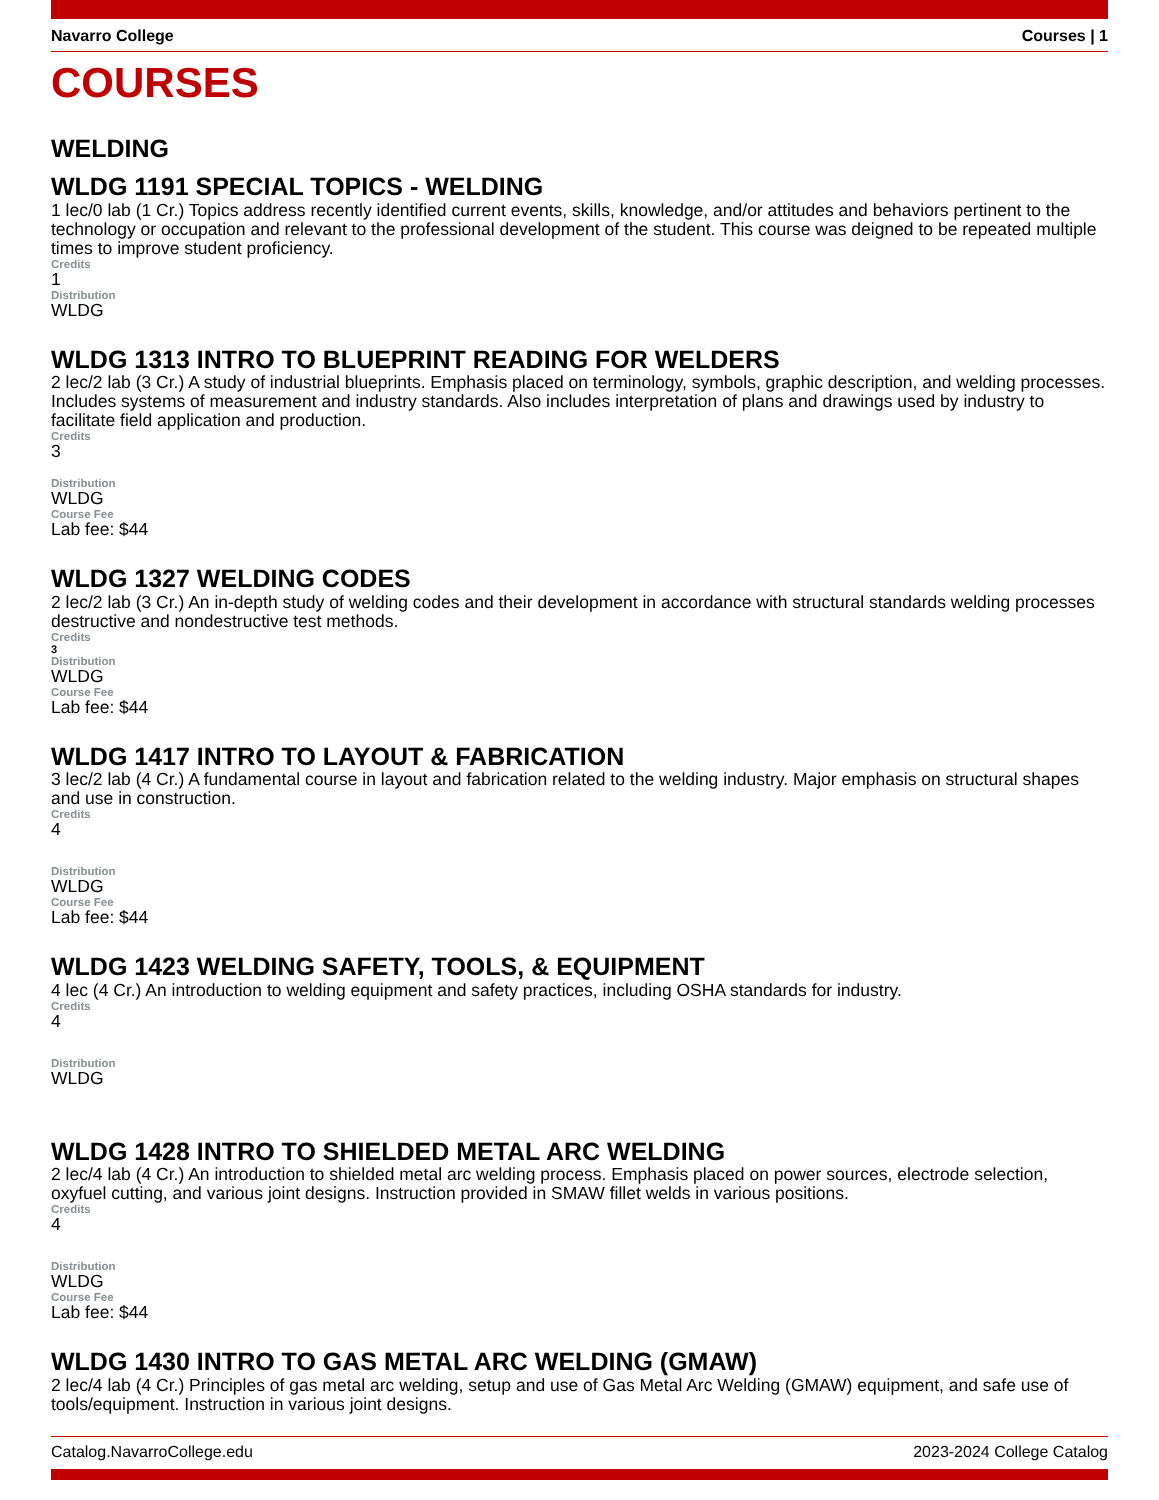Navarro College Courses | 1
COURSES
WELDING
WLDG 1191 SPECIAL TOPICS - WELDING
1 lec/0 lab (1 Cr.) Topics address recently identified current events, skills, knowledge, and/or attitudes and behaviors pertinent to the technology or occupation and relevant to the professional development of the student. This course was deigned to be repeated multiple times to improve student proficiency.
Credits
1
Distribution
WLDG
WLDG 1313 INTRO TO BLUEPRINT READING FOR WELDERS
2 lec/2 lab (3 Cr.) A study of industrial blueprints. Emphasis placed on terminology, symbols, graphic description, and welding processes. Includes systems of measurement and industry standards. Also includes interpretation of plans and drawings used by industry to facilitate field application and production.
Credits
3
Distribution
WLDG
Course Fee
Lab fee: $44
WLDG 1327 WELDING CODES
2 lec/2 lab (3 Cr.) An in-depth study of welding codes and their development in accordance with structural standards welding processes destructive and nondestructive test methods.
Credits
3
Distribution
WLDG
Course Fee
Lab fee: $44
WLDG 1417 INTRO TO LAYOUT & FABRICATION
3 lec/2 lab (4 Cr.) A fundamental course in layout and fabrication related to the welding industry. Major emphasis on structural shapes and use in construction.
Credits
4
Distribution
WLDG
Course Fee
Lab fee: $44
WLDG 1423 WELDING SAFETY, TOOLS, & EQUIPMENT
4 lec (4 Cr.) An introduction to welding equipment and safety practices, including OSHA standards for industry.
Credits
4
Distribution
WLDG
WLDG 1428 INTRO TO SHIELDED METAL ARC WELDING
2 lec/4 lab (4 Cr.) An introduction to shielded metal arc welding process. Emphasis placed on power sources, electrode selection, oxyfuel cutting, and various joint designs. Instruction provided in SMAW fillet welds in various positions.
Credits
4
Distribution
WLDG
Course Fee
Lab fee: $44
WLDG 1430 INTRO TO GAS METAL ARC WELDING (GMAW)
2 lec/4 lab (4 Cr.) Principles of gas metal arc welding, setup and use of Gas Metal Arc Welding (GMAW) equipment, and safe use of tools/equipment. Instruction in various joint designs.
Catalog.NavarroCollege.edu 2023-2024 College Catalog